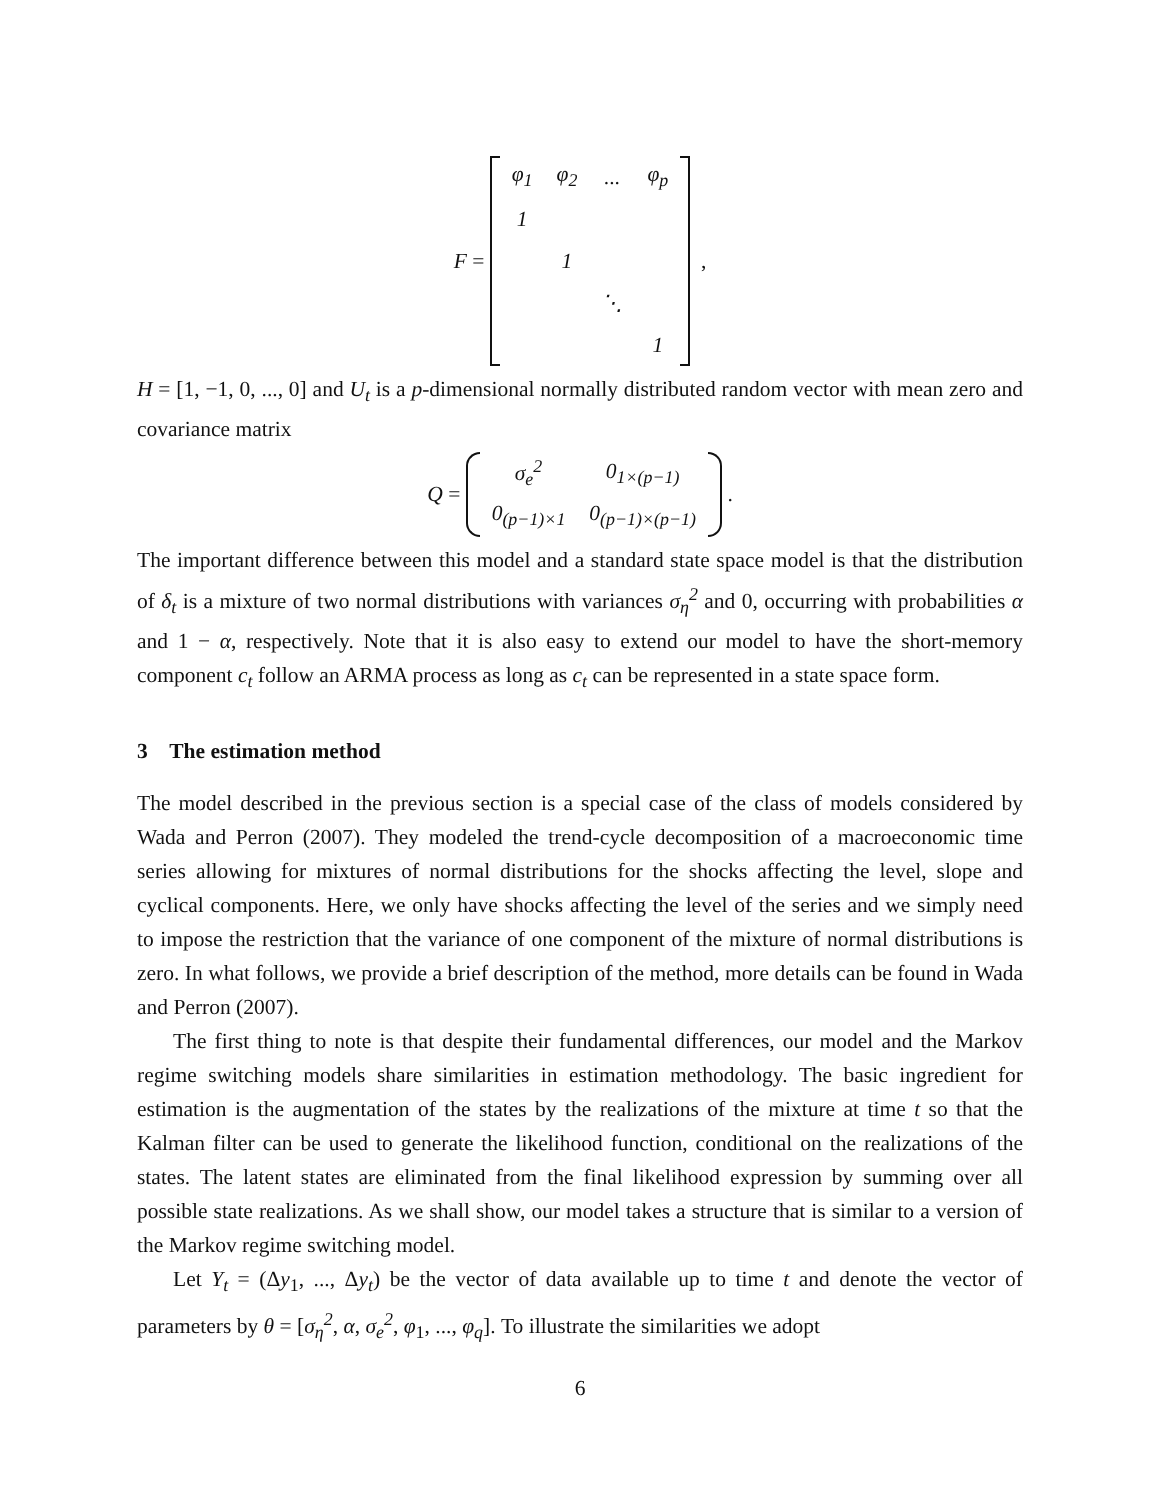F =
| φ<sub>1</sub> | φ<sub>2</sub> | ... | φ<sub>p</sub> |
| 1 | | | |
| | 1 | | |
| | | ⋱ | |
| | | | 1 |
,
H = [1, −1, 0, ..., 0] and U<sub>t</sub> is a p-dimensional normally distributed random vector with mean zero and covariance matrix
Q =
| σ<sub>e</sub><sup>2</sup> | 0<sub>1×(p−1)</sub> |
| 0<sub>(p−1)×1</sub> | 0<sub>(p−1)×(p−1)</sub> |
.
The important difference between this model and a standard state space model is that the distribution of δ<sub>t</sub> is a mixture of two normal distributions with variances σ<sub>η</sub><sup>2</sup> and 0, occurring with probabilities α and 1 − α, respectively. Note that it is also easy to extend our model to have the short-memory component c<sub>t</sub> follow an ARMA process as long as c<sub>t</sub> can be represented in a state space form.
3 The estimation method
The model described in the previous section is a special case of the class of models considered by Wada and Perron (2007). They modeled the trend-cycle decomposition of a macroeconomic time series allowing for mixtures of normal distributions for the shocks affecting the level, slope and cyclical components. Here, we only have shocks affecting the level of the series and we simply need to impose the restriction that the variance of one component of the mixture of normal distributions is zero. In what follows, we provide a brief description of the method, more details can be found in Wada and Perron (2007).
The first thing to note is that despite their fundamental differences, our model and the Markov regime switching models share similarities in estimation methodology. The basic ingredient for estimation is the augmentation of the states by the realizations of the mixture at time t so that the Kalman filter can be used to generate the likelihood function, conditional on the realizations of the states. The latent states are eliminated from the final likelihood expression by summing over all possible state realizations. As we shall show, our model takes a structure that is similar to a version of the Markov regime switching model.
Let Y<sub>t</sub> = (Δy<sub>1</sub>, ..., Δy<sub>t</sub>) be the vector of data available up to time t and denote the vector of parameters by θ = [σ<sub>η</sub><sup>2</sup>, α, σ<sub>e</sub><sup>2</sup>, φ<sub>1</sub>, ..., φ<sub>q</sub>]. To illustrate the similarities we adopt
6